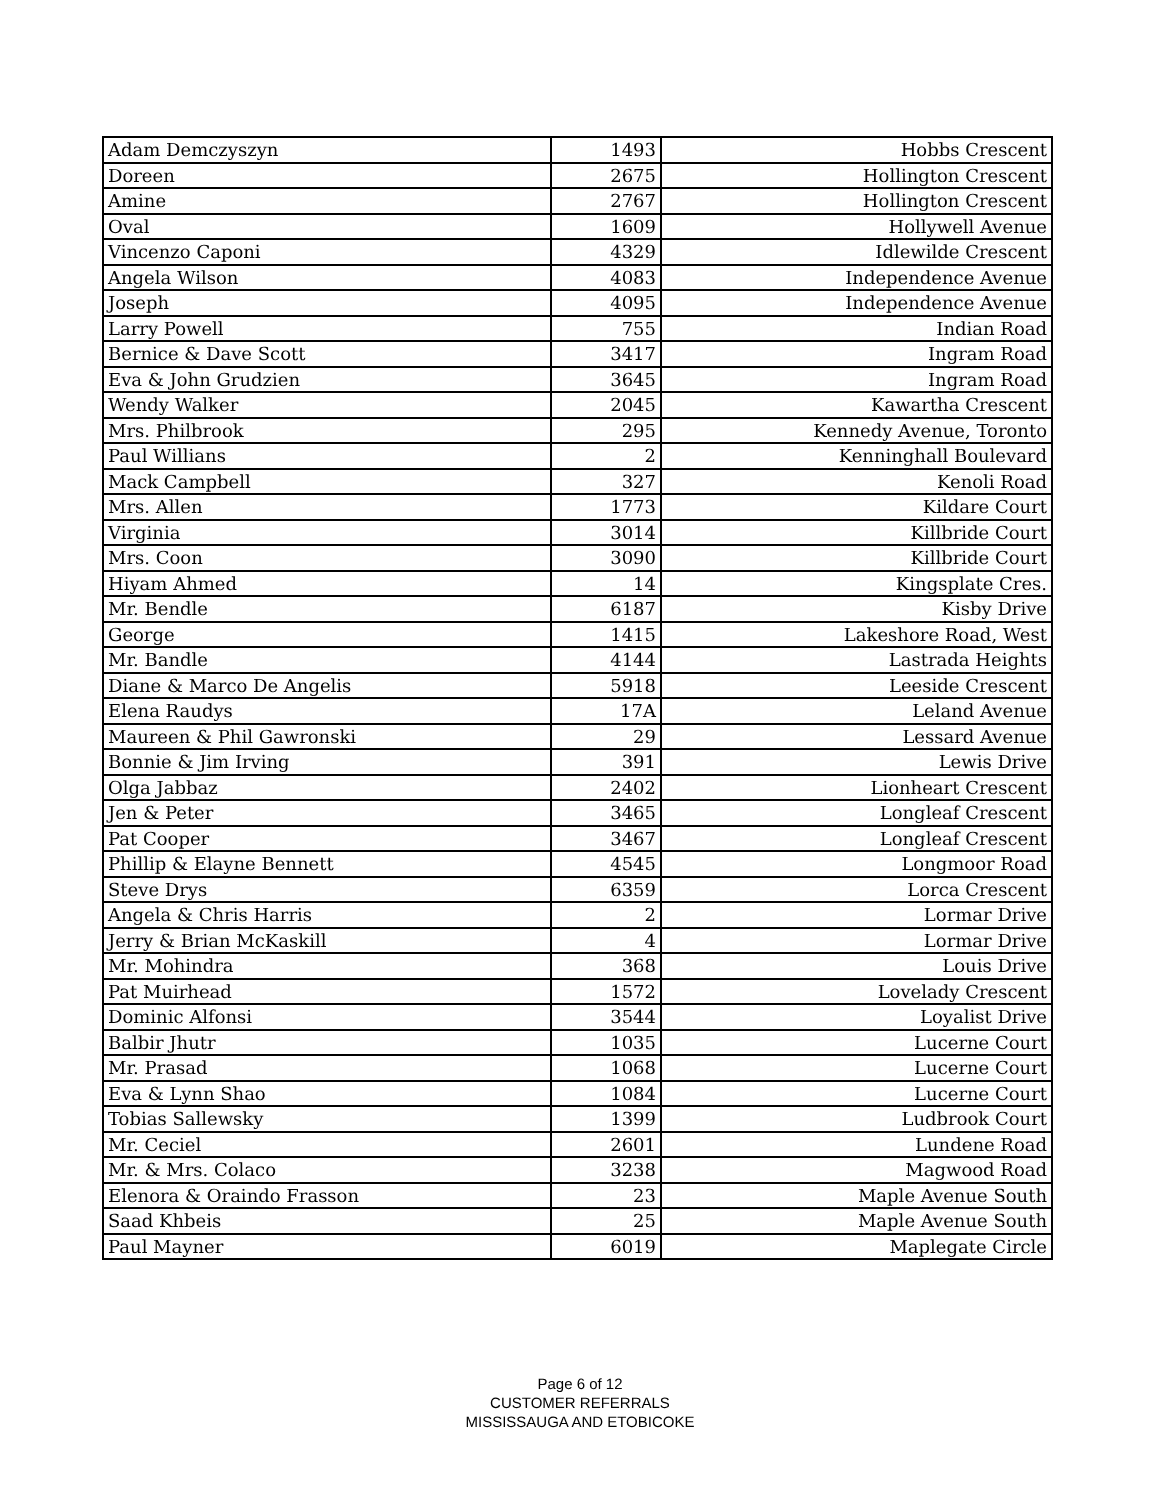| Adam Demczyszyn | 1493 | Hobbs Crescent |
| Doreen | 2675 | Hollington Crescent |
| Amine | 2767 | Hollington Crescent |
| Oval | 1609 | Hollywell Avenue |
| Vincenzo Caponi | 4329 | Idlewilde Crescent |
| Angela Wilson | 4083 | Independence Avenue |
| Joseph | 4095 | Independence Avenue |
| Larry Powell | 755 | Indian Road |
| Bernice & Dave Scott | 3417 | Ingram Road |
| Eva & John Grudzien | 3645 | Ingram Road |
| Wendy Walker | 2045 | Kawartha Crescent |
| Mrs. Philbrook | 295 | Kennedy Avenue, Toronto |
| Paul Willians | 2 | Kenninghall Boulevard |
| Mack Campbell | 327 | Kenoli Road |
| Mrs. Allen | 1773 | Kildare Court |
| Virginia | 3014 | Killbride Court |
| Mrs. Coon | 3090 | Killbride Court |
| Hiyam Ahmed | 14 | Kingsplate Cres. |
| Mr. Bendle | 6187 | Kisby Drive |
| George | 1415 | Lakeshore Road, West |
| Mr. Bandle | 4144 | Lastrada Heights |
| Diane & Marco De Angelis | 5918 | Leeside Crescent |
| Elena Raudys | 17A | Leland Avenue |
| Maureen & Phil Gawronski | 29 | Lessard Avenue |
| Bonnie & Jim Irving | 391 | Lewis Drive |
| Olga Jabbaz | 2402 | Lionheart Crescent |
| Jen & Peter | 3465 | Longleaf Crescent |
| Pat Cooper | 3467 | Longleaf Crescent |
| Phillip & Elayne Bennett | 4545 | Longmoor Road |
| Steve Drys | 6359 | Lorca Crescent |
| Angela & Chris Harris | 2 | Lormar Drive |
| Jerry & Brian McKaskill | 4 | Lormar Drive |
| Mr. Mohindra | 368 | Louis Drive |
| Pat Muirhead | 1572 | Lovelady Crescent |
| Dominic Alfonsi | 3544 | Loyalist Drive |
| Balbir Jhutr | 1035 | Lucerne Court |
| Mr. Prasad | 1068 | Lucerne Court |
| Eva & Lynn Shao | 1084 | Lucerne Court |
| Tobias Sallewsky | 1399 | Ludbrook Court |
| Mr. Ceciel | 2601 | Lundene Road |
| Mr. & Mrs. Colaco | 3238 | Magwood Road |
| Elenora & Oraindo Frasson | 23 | Maple Avenue South |
| Saad Khbeis | 25 | Maple Avenue South |
| Paul Mayner | 6019 | Maplegate Circle |
Page 6 of 12
CUSTOMER REFERRALS
MISSISSAUGA AND ETOBICOKE